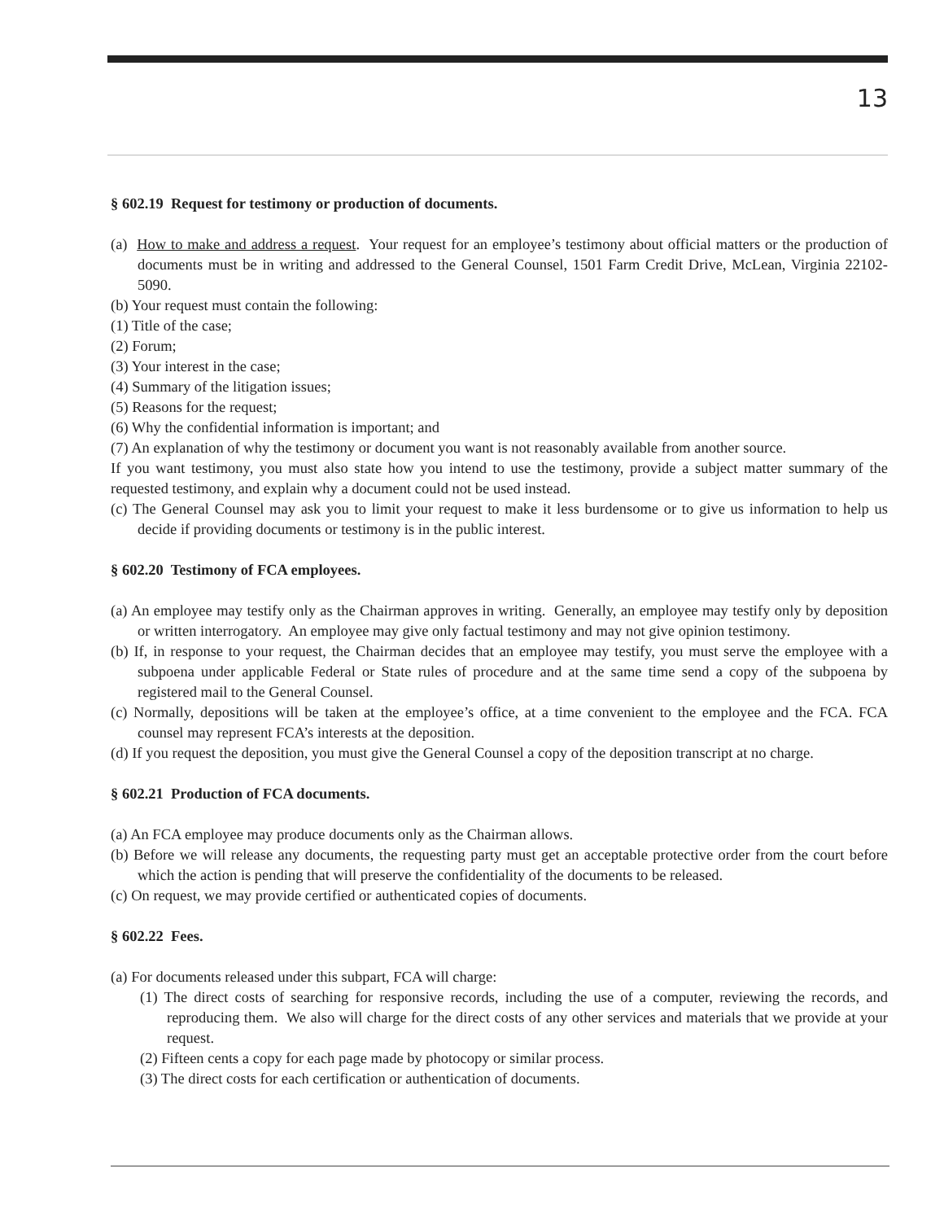13
§ 602.19 Request for testimony or production of documents.
(a) How to make and address a request. Your request for an employee’s testimony about official matters or the production of documents must be in writing and addressed to the General Counsel, 1501 Farm Credit Drive, McLean, Virginia 22102-5090.
(b) Your request must contain the following:
(1) Title of the case;
(2) Forum;
(3) Your interest in the case;
(4) Summary of the litigation issues;
(5) Reasons for the request;
(6) Why the confidential information is important; and
(7) An explanation of why the testimony or document you want is not reasonably available from another source.
If you want testimony, you must also state how you intend to use the testimony, provide a subject matter summary of the requested testimony, and explain why a document could not be used instead.
(c) The General Counsel may ask you to limit your request to make it less burdensome or to give us information to help us decide if providing documents or testimony is in the public interest.
§ 602.20 Testimony of FCA employees.
(a) An employee may testify only as the Chairman approves in writing. Generally, an employee may testify only by deposition or written interrogatory. An employee may give only factual testimony and may not give opinion testimony.
(b) If, in response to your request, the Chairman decides that an employee may testify, you must serve the employee with a subpoena under applicable Federal or State rules of procedure and at the same time send a copy of the subpoena by registered mail to the General Counsel.
(c) Normally, depositions will be taken at the employee’s office, at a time convenient to the employee and the FCA. FCA counsel may represent FCA’s interests at the deposition.
(d) If you request the deposition, you must give the General Counsel a copy of the deposition transcript at no charge.
§ 602.21 Production of FCA documents.
(a) An FCA employee may produce documents only as the Chairman allows.
(b) Before we will release any documents, the requesting party must get an acceptable protective order from the court before which the action is pending that will preserve the confidentiality of the documents to be released.
(c) On request, we may provide certified or authenticated copies of documents.
§ 602.22 Fees.
(a) For documents released under this subpart, FCA will charge:
(1) The direct costs of searching for responsive records, including the use of a computer, reviewing the records, and reproducing them. We also will charge for the direct costs of any other services and materials that we provide at your request.
(2) Fifteen cents a copy for each page made by photocopy or similar process.
(3) The direct costs for each certification or authentication of documents.